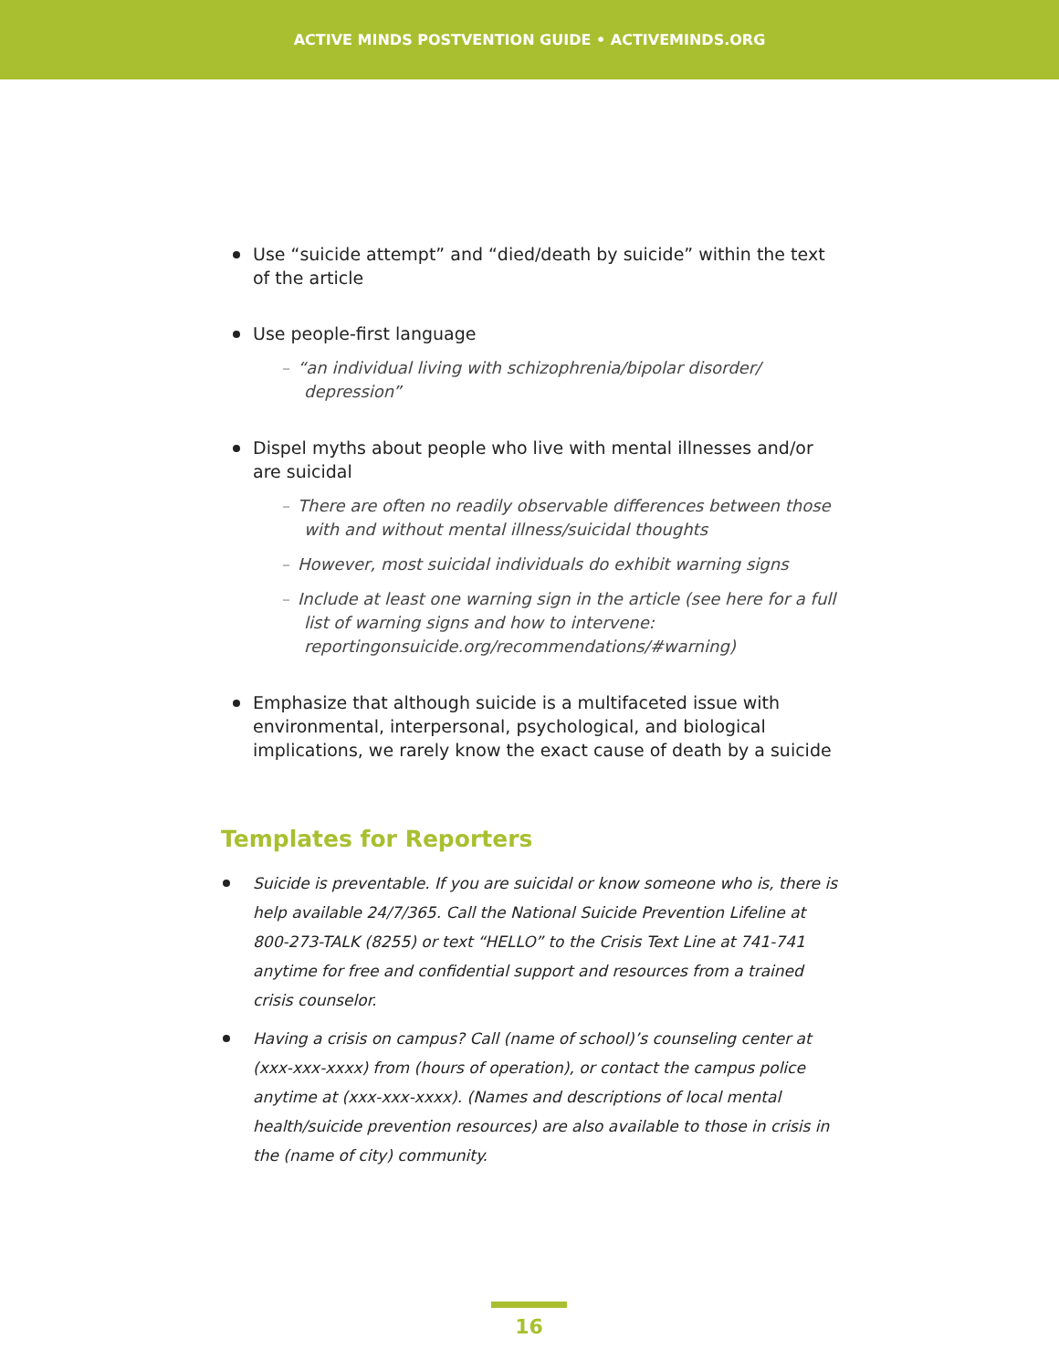ACTIVE MINDS POSTVENTION GUIDE • ACTIVEMINDS.ORG
Use “suicide attempt” and “died/death by suicide” within the text of the article
Use people-first language
– “an individual living with schizophrenia/bipolar disorder/ depression”
Dispel myths about people who live with mental illnesses and/or are suicidal
– There are often no readily observable differences between those with and without mental illness/suicidal thoughts
– However, most suicidal individuals do exhibit warning signs
– Include at least one warning sign in the article (see here for a full list of warning signs and how to intervene: reportingonsuicide.org/recommendations/#warning)
Emphasize that although suicide is a multifaceted issue with environmental, interpersonal, psychological, and biological implications, we rarely know the exact cause of death by a suicide
Templates for Reporters
Suicide is preventable. If you are suicidal or know someone who is, there is help available 24/7/365. Call the National Suicide Prevention Lifeline at 800-273-TALK (8255) or text “HELLO” to the Crisis Text Line at 741-741 anytime for free and confidential support and resources from a trained crisis counselor.
Having a crisis on campus? Call (name of school)’s counseling center at (xxx-xxx-xxxx) from (hours of operation), or contact the campus police anytime at (xxx-xxx-xxxx). (Names and descriptions of local mental health/suicide prevention resources) are also available to those in crisis in the (name of city) community.
16